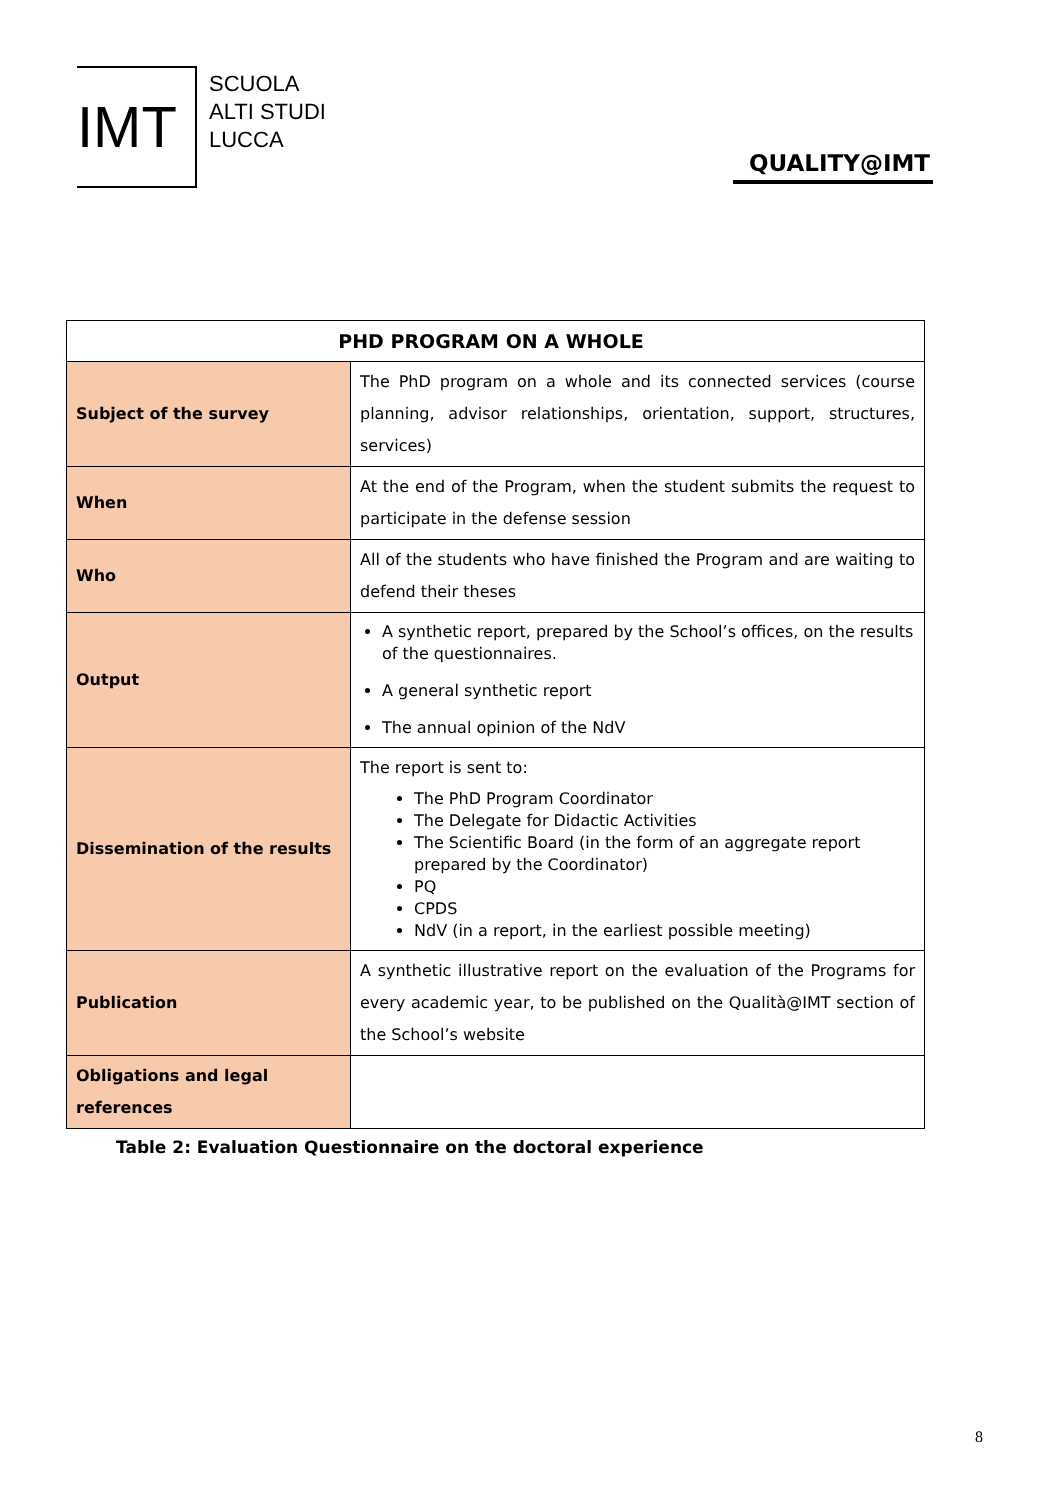IMT
SCUOLA
ALTI STUDI
LUCCA
QUALITY@IMT
| PHD PROGRAM ON A WHOLE | |
| --- | --- |
| Subject of the survey | The PhD program on a whole and its connected services (course planning, advisor relationships, orientation, support, structures, services) |
| When | At the end of the Program, when the student submits the request to participate in the defense session |
| Who | All of the students who have finished the Program and are waiting to defend their theses |
| Output | A synthetic report, prepared by the School’s offices, on the results of the questionnaires. A general synthetic report The annual opinion of the NdV |
| Dissemination of the results | The report is sent to: The PhD Program Coordinator The Delegate for Didactic Activities The Scientific Board (in the form of an aggregate report prepared by the Coordinator) PQ CPDS NdV (in a report, in the earliest possible meeting) |
| Publication | A synthetic illustrative report on the evaluation of the Programs for every academic year, to be published on the Qualità@IMT section of the School’s website |
| Obligations and legal references | |
Table 2: Evaluation Questionnaire on the doctoral experience
8